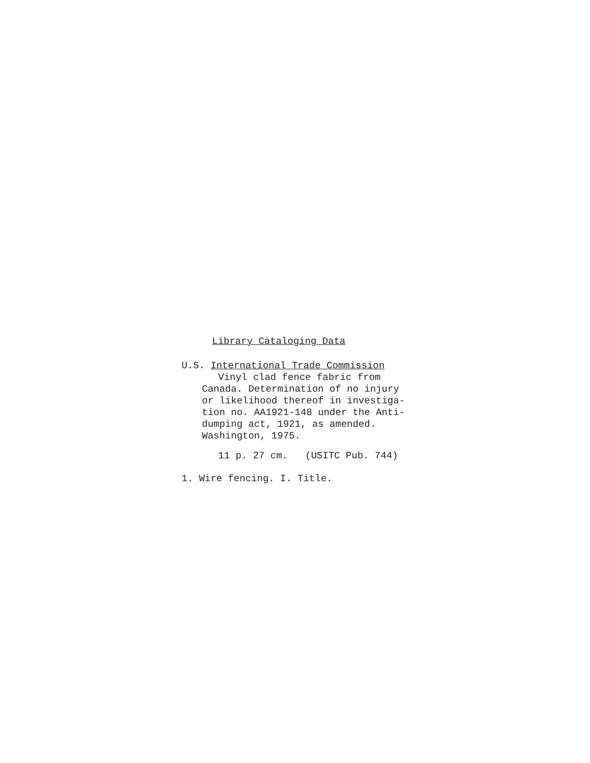Library Cataloging Data
U.S. International Trade Commission
Vinyl clad fence fabric from
Canada. Determination of no injury
or likelihood thereof in investiga-
tion no. AA1921-148 under the Anti-
dumping act, 1921, as amended.
Washington, 1975.
11 p. 27 cm. (USITC Pub. 744)
1. Wire fencing. I. Title.